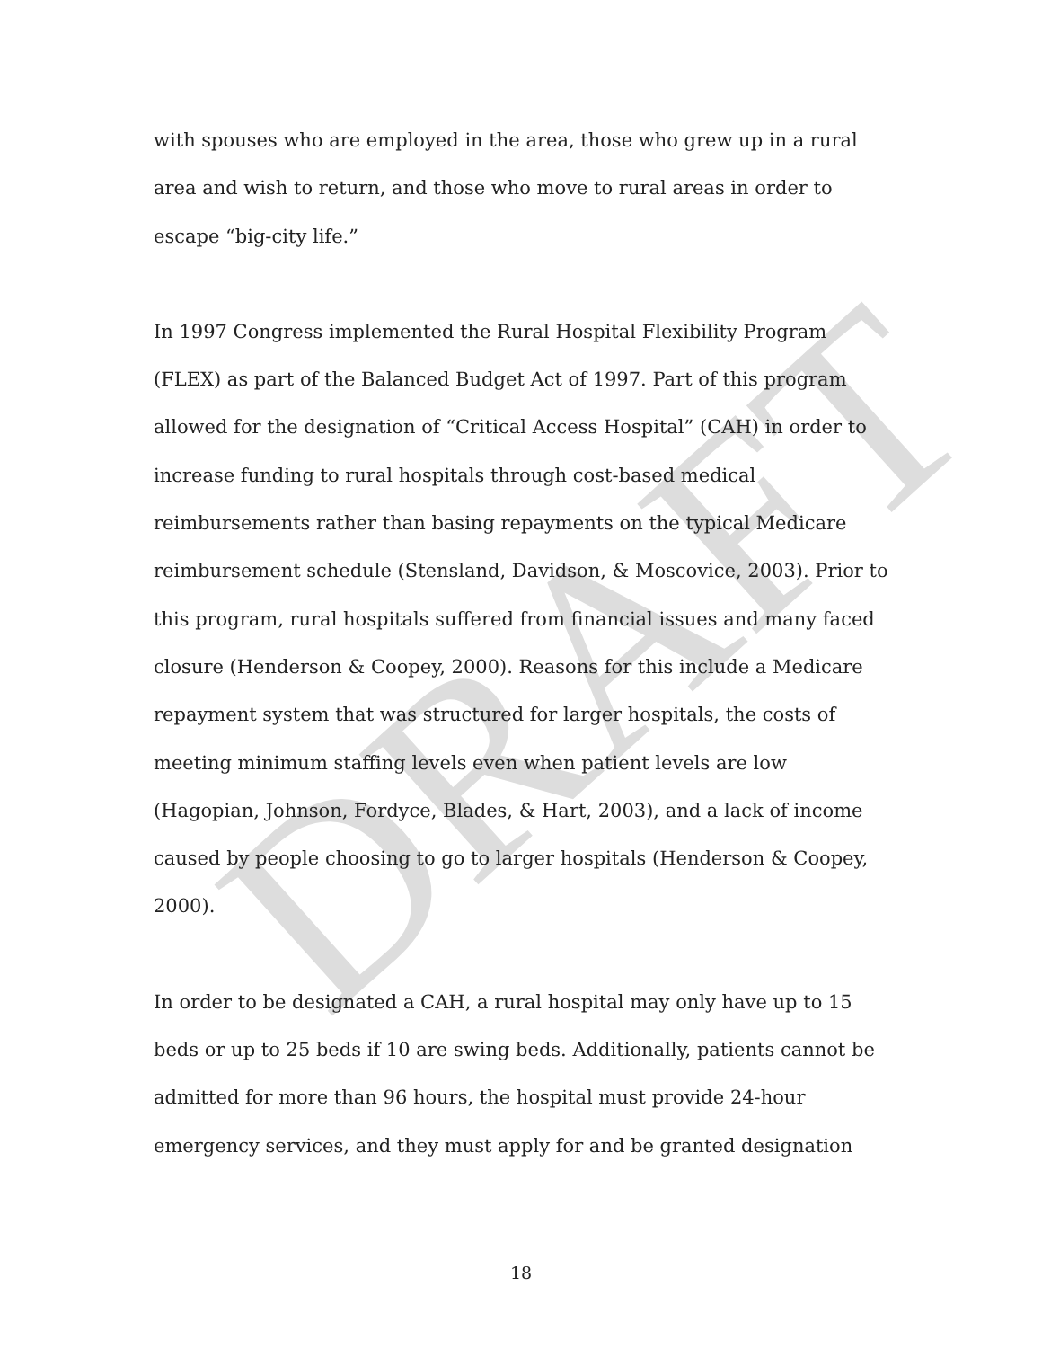DRAFT
with spouses who are employed in the area, those who grew up in a rural area and wish to return, and those who move to rural areas in order to escape “big-city life.”
In 1997 Congress implemented the Rural Hospital Flexibility Program (FLEX) as part of the Balanced Budget Act of 1997. Part of this program allowed for the designation of “Critical Access Hospital” (CAH) in order to increase funding to rural hospitals through cost-based medical reimbursements rather than basing repayments on the typical Medicare reimbursement schedule (Stensland, Davidson, & Moscovice, 2003). Prior to this program, rural hospitals suffered from financial issues and many faced closure (Henderson & Coopey, 2000). Reasons for this include a Medicare repayment system that was structured for larger hospitals, the costs of meeting minimum staffing levels even when patient levels are low (Hagopian, Johnson, Fordyce, Blades, & Hart, 2003), and a lack of income caused by people choosing to go to larger hospitals (Henderson & Coopey, 2000).
In order to be designated a CAH, a rural hospital may only have up to 15 beds or up to 25 beds if 10 are swing beds. Additionally, patients cannot be admitted for more than 96 hours, the hospital must provide 24-hour emergency services, and they must apply for and be granted designation
18